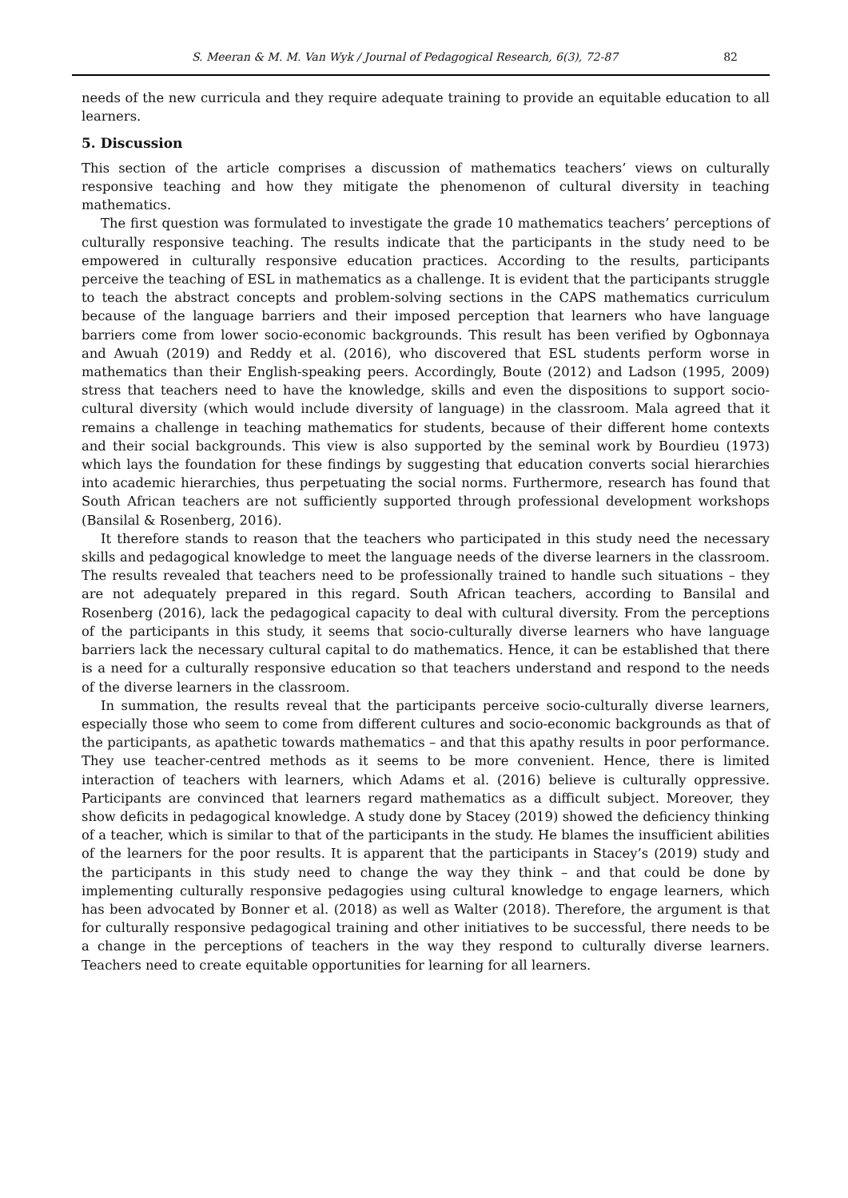S. Meeran & M. M. Van Wyk / Journal of Pedagogical Research, 6(3), 72-87 82
needs of the new curricula and they require adequate training to provide an equitable education to all learners.
5. Discussion
This section of the article comprises a discussion of mathematics teachers’ views on culturally responsive teaching and how they mitigate the phenomenon of cultural diversity in teaching mathematics.
The first question was formulated to investigate the grade 10 mathematics teachers’ perceptions of culturally responsive teaching. The results indicate that the participants in the study need to be empowered in culturally responsive education practices. According to the results, participants perceive the teaching of ESL in mathematics as a challenge. It is evident that the participants struggle to teach the abstract concepts and problem-solving sections in the CAPS mathematics curriculum because of the language barriers and their imposed perception that learners who have language barriers come from lower socio-economic backgrounds. This result has been verified by Ogbonnaya and Awuah (2019) and Reddy et al. (2016), who discovered that ESL students perform worse in mathematics than their English-speaking peers. Accordingly, Boute (2012) and Ladson (1995, 2009) stress that teachers need to have the knowledge, skills and even the dispositions to support socio-cultural diversity (which would include diversity of language) in the classroom. Mala agreed that it remains a challenge in teaching mathematics for students, because of their different home contexts and their social backgrounds. This view is also supported by the seminal work by Bourdieu (1973) which lays the foundation for these findings by suggesting that education converts social hierarchies into academic hierarchies, thus perpetuating the social norms. Furthermore, research has found that South African teachers are not sufficiently supported through professional development workshops (Bansilal & Rosenberg, 2016).
It therefore stands to reason that the teachers who participated in this study need the necessary skills and pedagogical knowledge to meet the language needs of the diverse learners in the classroom. The results revealed that teachers need to be professionally trained to handle such situations – they are not adequately prepared in this regard. South African teachers, according to Bansilal and Rosenberg (2016), lack the pedagogical capacity to deal with cultural diversity. From the perceptions of the participants in this study, it seems that socio-culturally diverse learners who have language barriers lack the necessary cultural capital to do mathematics. Hence, it can be established that there is a need for a culturally responsive education so that teachers understand and respond to the needs of the diverse learners in the classroom.
In summation, the results reveal that the participants perceive socio-culturally diverse learners, especially those who seem to come from different cultures and socio-economic backgrounds as that of the participants, as apathetic towards mathematics – and that this apathy results in poor performance. They use teacher-centred methods as it seems to be more convenient. Hence, there is limited interaction of teachers with learners, which Adams et al. (2016) believe is culturally oppressive. Participants are convinced that learners regard mathematics as a difficult subject. Moreover, they show deficits in pedagogical knowledge. A study done by Stacey (2019) showed the deficiency thinking of a teacher, which is similar to that of the participants in the study. He blames the insufficient abilities of the learners for the poor results. It is apparent that the participants in Stacey’s (2019) study and the participants in this study need to change the way they think – and that could be done by implementing culturally responsive pedagogies using cultural knowledge to engage learners, which has been advocated by Bonner et al. (2018) as well as Walter (2018). Therefore, the argument is that for culturally responsive pedagogical training and other initiatives to be successful, there needs to be a change in the perceptions of teachers in the way they respond to culturally diverse learners. Teachers need to create equitable opportunities for learning for all learners.